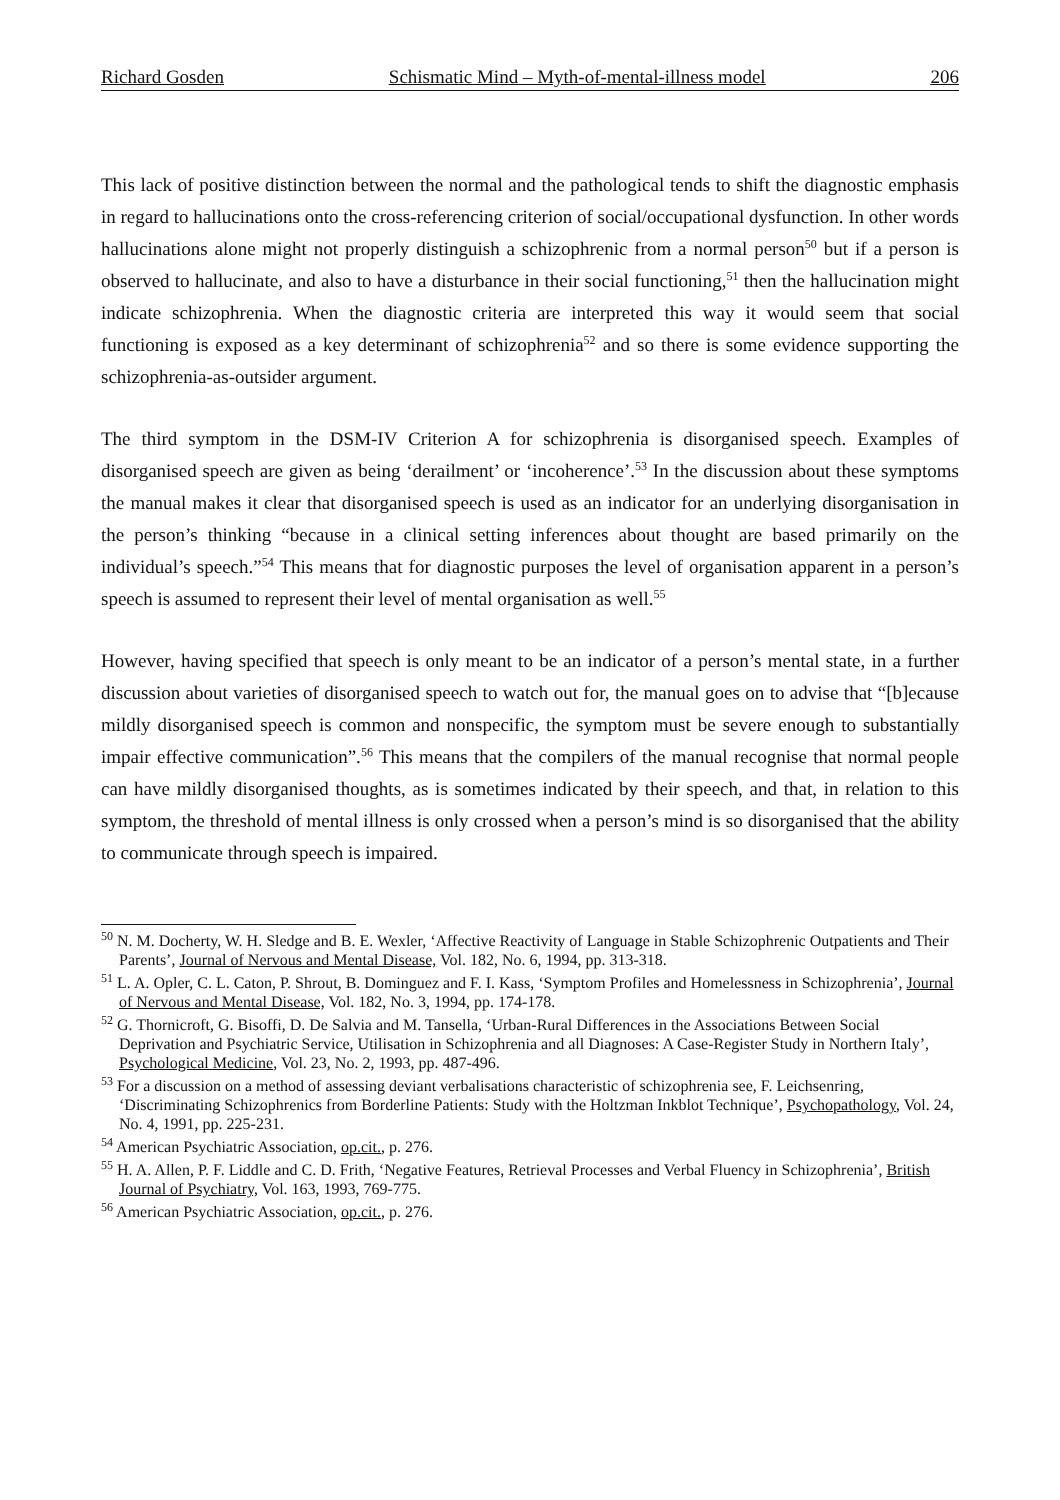Richard Gosden Schismatic Mind – Myth-of-mental-illness model 206
This lack of positive distinction between the normal and the pathological tends to shift the diagnostic emphasis in regard to hallucinations onto the cross-referencing criterion of social/occupational dysfunction. In other words hallucinations alone might not properly distinguish a schizophrenic from a normal person<sup>50</sup> but if a person is observed to hallucinate, and also to have a disturbance in their social functioning,<sup>51</sup> then the hallucination might indicate schizophrenia. When the diagnostic criteria are interpreted this way it would seem that social functioning is exposed as a key determinant of schizophrenia<sup>52</sup> and so there is some evidence supporting the schizophrenia-as-outsider argument.
The third symptom in the DSM-IV Criterion A for schizophrenia is disorganised speech. Examples of disorganised speech are given as being ‘derailment’ or ‘incoherence’.<sup>53</sup> In the discussion about these symptoms the manual makes it clear that disorganised speech is used as an indicator for an underlying disorganisation in the person’s thinking “because in a clinical setting inferences about thought are based primarily on the individual’s speech.”<sup>54</sup> This means that for diagnostic purposes the level of organisation apparent in a person’s speech is assumed to represent their level of mental organisation as well.<sup>55</sup>
However, having specified that speech is only meant to be an indicator of a person’s mental state, in a further discussion about varieties of disorganised speech to watch out for, the manual goes on to advise that “[b]ecause mildly disorganised speech is common and nonspecific, the symptom must be severe enough to substantially impair effective communication”.<sup>56</sup> This means that the compilers of the manual recognise that normal people can have mildly disorganised thoughts, as is sometimes indicated by their speech, and that, in relation to this symptom, the threshold of mental illness is only crossed when a person’s mind is so disorganised that the ability to communicate through speech is impaired.
<sup>50</sup> N. M. Docherty, W. H. Sledge and B. E. Wexler, ‘Affective Reactivity of Language in Stable Schizophrenic Outpatients and Their Parents’, Journal of Nervous and Mental Disease, Vol. 182, No. 6, 1994, pp. 313-318.
<sup>51</sup> L. A. Opler, C. L. Caton, P. Shrout, B. Dominguez and F. I. Kass, ‘Symptom Profiles and Homelessness in Schizophrenia’, Journal of Nervous and Mental Disease, Vol. 182, No. 3, 1994, pp. 174-178.
<sup>52</sup> G. Thornicroft, G. Bisoffi, D. De Salvia and M. Tansella, ‘Urban-Rural Differences in the Associations Between Social Deprivation and Psychiatric Service, Utilisation in Schizophrenia and all Diagnoses: A Case-Register Study in Northern Italy’, Psychological Medicine, Vol. 23, No. 2, 1993, pp. 487-496.
<sup>53</sup> For a discussion on a method of assessing deviant verbalisations characteristic of schizophrenia see, F. Leichsenring, ‘Discriminating Schizophrenics from Borderline Patients: Study with the Holtzman Inkblot Technique’, Psychopathology, Vol. 24, No. 4, 1991, pp. 225-231.
<sup>54</sup> American Psychiatric Association, op.cit., p. 276.
<sup>55</sup> H. A. Allen, P. F. Liddle and C. D. Frith, ‘Negative Features, Retrieval Processes and Verbal Fluency in Schizophrenia’, British Journal of Psychiatry, Vol. 163, 1993, 769-775.
<sup>56</sup> American Psychiatric Association, op.cit., p. 276.